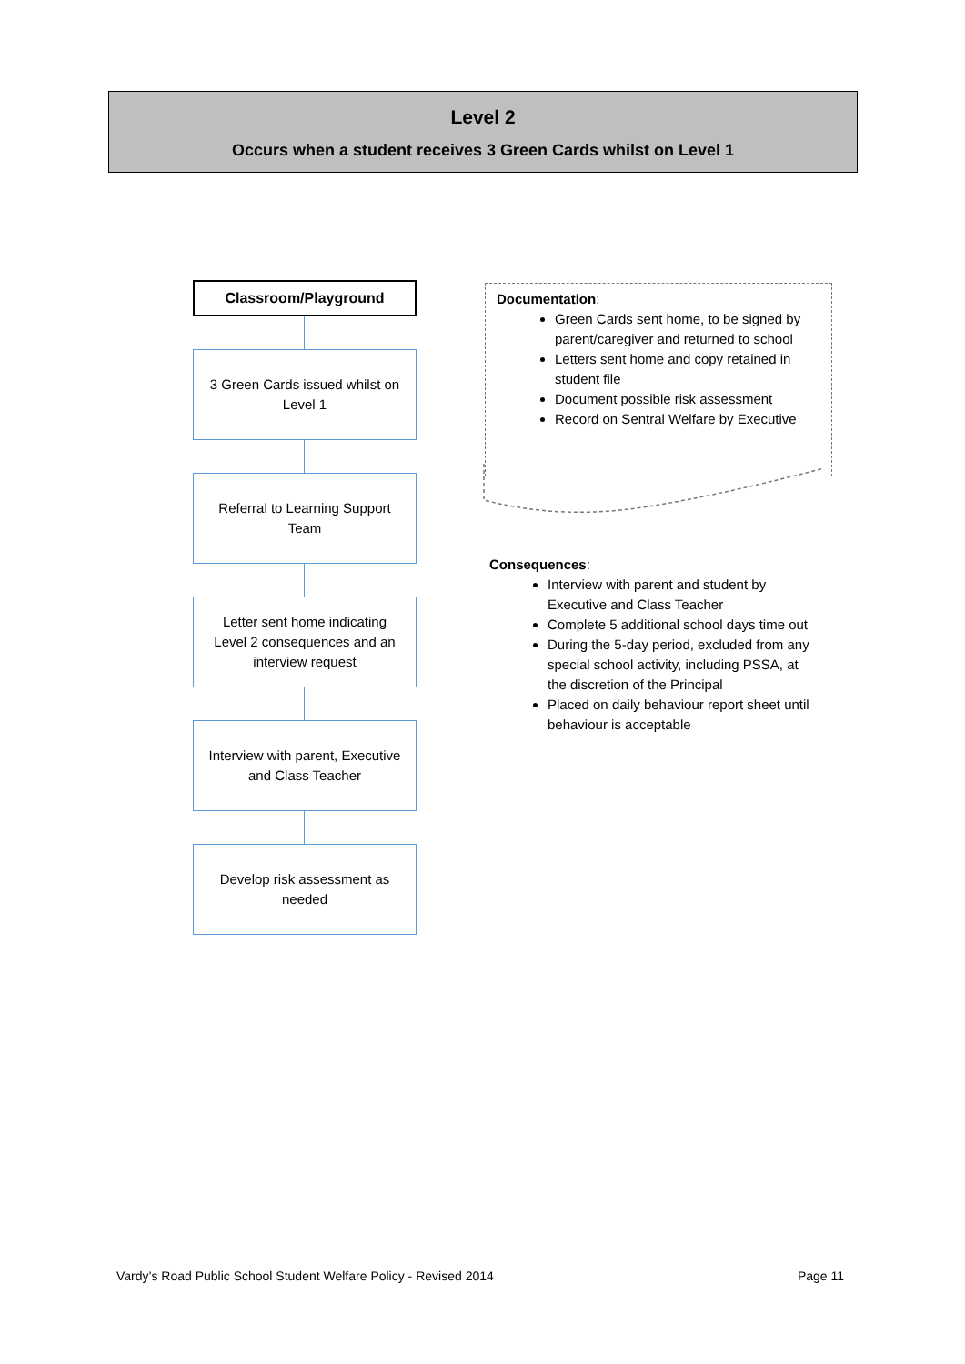Level 2
Occurs when a student receives 3 Green Cards whilst on Level 1
Classroom/Playground
3 Green Cards issued whilst on Level 1
Referral to Learning Support Team
Letter sent home indicating Level 2 consequences and an interview request
Interview with parent, Executive and Class Teacher
Develop risk assessment as needed
Documentation:
Green Cards sent home, to be signed by parent/caregiver and returned to school
Letters sent home and copy retained in student file
Document possible risk assessment
Record on Sentral Welfare by Executive
Consequences:
Interview with parent and student by Executive and Class Teacher
Complete 5 additional school days time out
During the 5-day period, excluded from any special school activity, including PSSA, at the discretion of the Principal
Placed on daily behaviour report sheet until behaviour is acceptable
Vardy’s Road Public School Student Welfare Policy - Revised 2014 Page 11